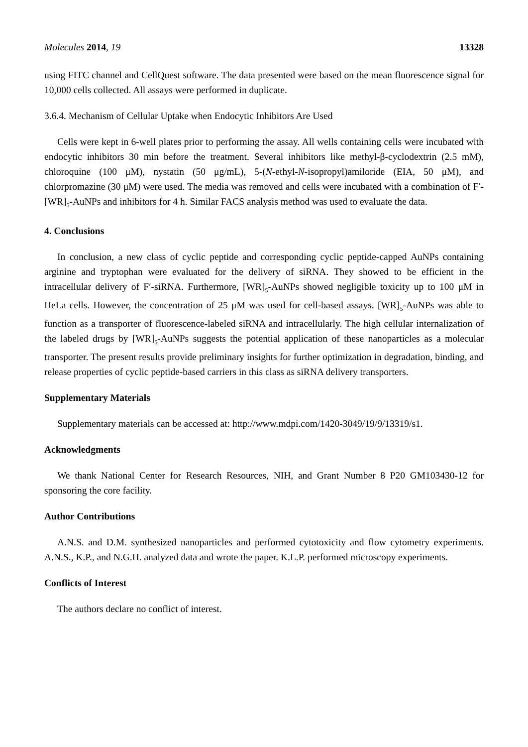Molecules 2014, 19 13328
using FITC channel and CellQuest software. The data presented were based on the mean fluorescence signal for 10,000 cells collected. All assays were performed in duplicate.
3.6.4. Mechanism of Cellular Uptake when Endocytic Inhibitors Are Used
Cells were kept in 6-well plates prior to performing the assay. All wells containing cells were incubated with endocytic inhibitors 30 min before the treatment. Several inhibitors like methyl-β-cyclodextrin (2.5 mM), chloroquine (100 μM), nystatin (50 μg/mL), 5-(N-ethyl-N-isopropyl)amiloride (EIA, 50 μM), and chlorpromazine (30 μM) were used. The media was removed and cells were incubated with a combination of F′-[WR]<sub>5</sub>-AuNPs and inhibitors for 4 h. Similar FACS analysis method was used to evaluate the data.
4. Conclusions
In conclusion, a new class of cyclic peptide and corresponding cyclic peptide-capped AuNPs containing arginine and tryptophan were evaluated for the delivery of siRNA. They showed to be efficient in the intracellular delivery of F′-siRNA. Furthermore, [WR]<sub>5</sub>-AuNPs showed negligible toxicity up to 100 μM in HeLa cells. However, the concentration of 25 μM was used for cell-based assays. [WR]<sub>5</sub>-AuNPs was able to function as a transporter of fluorescence-labeled siRNA and intracellularly. The high cellular internalization of the labeled drugs by [WR]<sub>5</sub>-AuNPs suggests the potential application of these nanoparticles as a molecular transporter. The present results provide preliminary insights for further optimization in degradation, binding, and release properties of cyclic peptide-based carriers in this class as siRNA delivery transporters.
Supplementary Materials
Supplementary materials can be accessed at: http://www.mdpi.com/1420-3049/19/9/13319/s1.
Acknowledgments
We thank National Center for Research Resources, NIH, and Grant Number 8 P20 GM103430-12 for sponsoring the core facility.
Author Contributions
A.N.S. and D.M. synthesized nanoparticles and performed cytotoxicity and flow cytometry experiments. A.N.S., K.P., and N.G.H. analyzed data and wrote the paper. K.L.P. performed microscopy experiments.
Conflicts of Interest
The authors declare no conflict of interest.